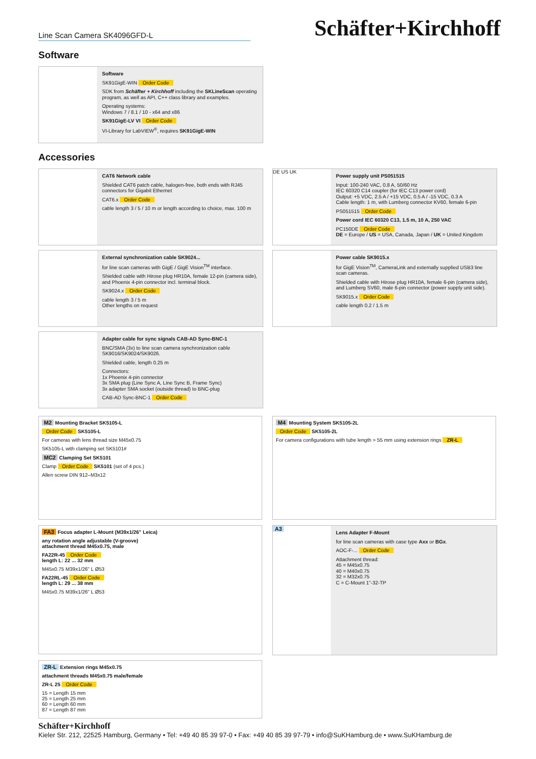Line Scan Camera SK4096GFD-L
Schäfter+Kirchhoff
Software
Software
SK91GigE-WIN Order Code
SDK from Schäfter + Kirchhoff including the SKLineScan operating program, as well as API, C++ class library and examples.
Operating systems:
Windows 7 / 8.1 / 10 - x64 and x86
SK91GigE-LV VI Order Code
VI-Library for LabVIEW<sup>®</sup>, requires SK91GigE-WIN
Accessories
CAT6 Network cable
Shielded CAT6 patch cable, halogen-free, both ends with RJ45 connectors for Gigabit Ethernet
CAT6.x Order Code
cable length 3 / 5 / 10 m or length according to choice, max. 100 m
DE US UK
Power supply unit PS051515
Input: 100-240 VAC, 0.8 A, 50/60 Hz
IEC 60320 C14 coupler (for IEC C13 power cord)
Output: +5 VDC, 2.5 A / +15 VDC, 0.5 A / -15 VDC, 0.3 A
Cable length: 1 m, with Lumberg connector KV60, female 6-pin
PS051515 Order Code
Power cord IEC 60320 C13, 1.5 m, 10 A, 250 VAC
PC150DE Order Code
DE = Europe / US = USA, Canada, Japan / UK = United Kingdom
External synchronization cable SK9024...
for line scan cameras with GigE / GigE Vision<sup>TM</sup> interface.
Shielded cable with Hirose plug HR10A, female 12-pin (camera side), and Phoenix 4-pin connector incl. terminal block.
SK9024.x Order Code
cable length 3 / 5 m
Other lengths on request
Power cable SK9015.x
for GigE Vision<sup>TM</sup>, CameraLink and externally supplied USB3 line scan cameras.
Shielded cable with Hirose plug HR10A, female 6-pin (camera side), and Lumberg SV60, male 6-pin connector (power supply unit side).
SK9015.x Order Code
cable length 0.2 / 1.5 m
Adapter cable for sync signals CAB-AD Sync-BNC-1
BNC/SMA (3x) to line scan camera synchronization cable SK9016/SK9024/SK9026.
Shielded cable, length 0.25 m
Connectors:
1x Phoenix 4-pin connector
3x SMA plug (Line Sync A, Line Sync B, Frame Sync)
3x adapter SMA socket (outside thread) to BNC-plug
CAB-AD Sync-BNC-1 Order Code
M2 Mounting Bracket SK5105-L
Order Code SK5105-L
For cameras with lens thread size M45x0.75
SK5105-L with clamping set SK5101#
MC2 Clamping Set SK5101
Clamp Order Code SK5101 (set of 4 pcs.)
Allen screw DIN 912–M3x12
M4 Mounting System SK5105-2L
Order Code SK5105-2L
For camera configurations with tube length > 55 mm using extension rings ZR-L
FA3 Focus adapter L-Mount (M39x1/26" Leica)
any rotation angle adjustable (V-groove)
attachment thread M45x0.75, male
FA22R-45 Order Code
length L: 22 ... 32 mm
M45x0.75 M39x1/26" L Ø53
FA22RL-45 Order Code
length L: 29 ... 38 mm
M45x0.75 M39x1/26" L Ø53
A3
Lens Adapter F-Mount
for line scan cameras with case type Axx or BGx.
AOC-F-... Order Code
Attachment thread:
45 = M45x0.75
40 = M40x0.75
32 = M32x0.75
C = C-Mount 1"-32-TP
ZR-L Extension rings M45x0.75
attachment threads M45x0.75 male/female
ZR-L 25 Order Code
15 = Length 15 mm
25 = Length 25 mm
60 = Length 60 mm
87 = Length 87 mm
Schäfter+Kirchhoff
Kieler Str. 212, 22525 Hamburg, Germany • Tel: +49 40 85 39 97-0 • Fax: +49 40 85 39 97-79 • info@SuKHamburg.de • www.SuKHamburg.de